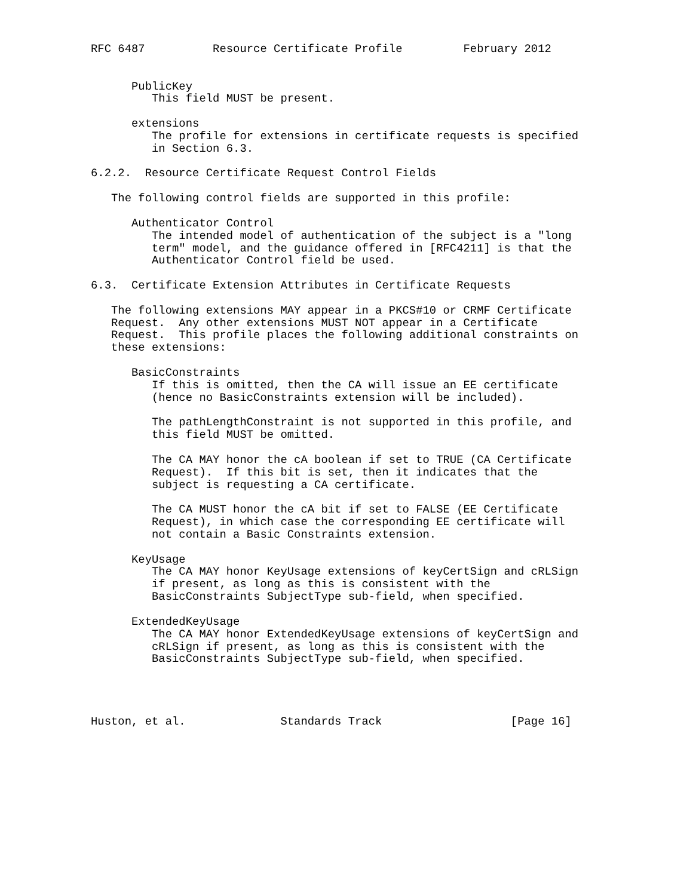RFC 6487          Resource Certificate Profile         February 2012


      PublicKey
         This field MUST be present.

      extensions
         The profile for extensions in certificate requests is specified
         in Section 6.3.

6.2.2.  Resource Certificate Request Control Fields

   The following control fields are supported in this profile:

      Authenticator Control
         The intended model of authentication of the subject is a "long
         term" model, and the guidance offered in [RFC4211] is that the
         Authenticator Control field be used.

6.3.  Certificate Extension Attributes in Certificate Requests

   The following extensions MAY appear in a PKCS#10 or CRMF Certificate
   Request.  Any other extensions MUST NOT appear in a Certificate
   Request.  This profile places the following additional constraints on
   these extensions:

      BasicConstraints
         If this is omitted, then the CA will issue an EE certificate
         (hence no BasicConstraints extension will be included).

         The pathLengthConstraint is not supported in this profile, and
         this field MUST be omitted.

         The CA MAY honor the cA boolean if set to TRUE (CA Certificate
         Request).  If this bit is set, then it indicates that the
         subject is requesting a CA certificate.

         The CA MUST honor the cA bit if set to FALSE (EE Certificate
         Request), in which case the corresponding EE certificate will
         not contain a Basic Constraints extension.

      KeyUsage
         The CA MAY honor KeyUsage extensions of keyCertSign and cRLSign
         if present, as long as this is consistent with the
         BasicConstraints SubjectType sub-field, when specified.

      ExtendedKeyUsage
         The CA MAY honor ExtendedKeyUsage extensions of keyCertSign and
         cRLSign if present, as long as this is consistent with the
         BasicConstraints SubjectType sub-field, when specified.




Huston, et al.              Standards Track                   [Page 16]